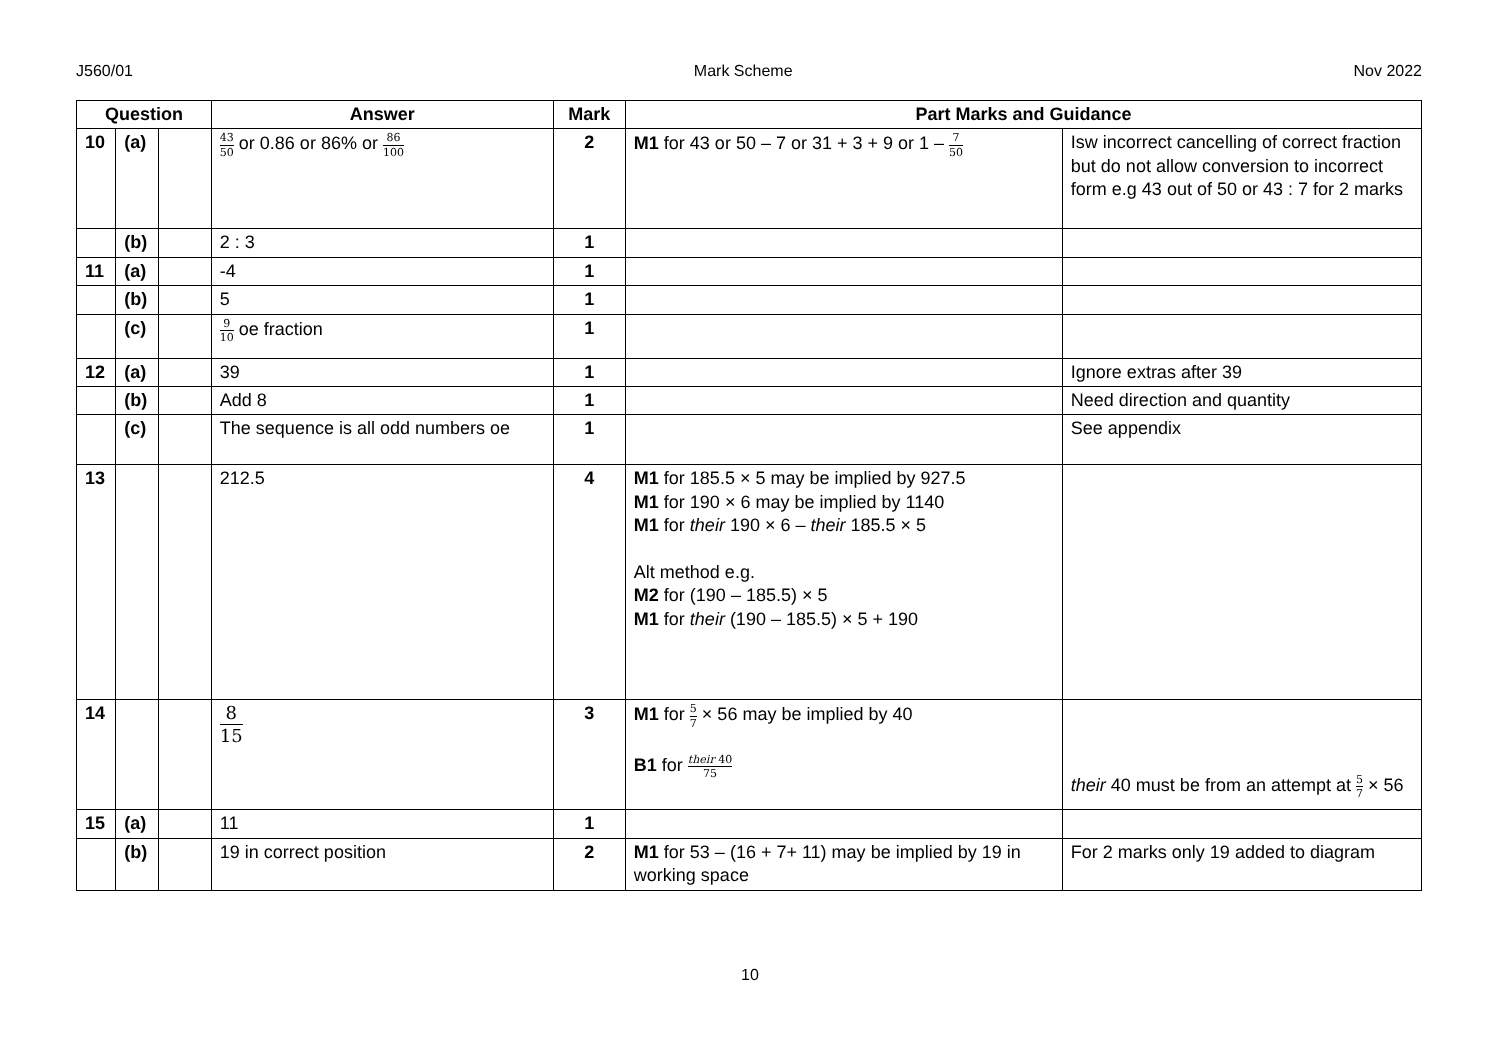J560/01 Mark Scheme Nov 2022
| Question | | | Answer | Mark | Part Marks and Guidance | |
| --- | --- | --- | --- | --- | --- | --- |
| 10 | (a) | | 43 50 or 0.86 or 86% or 86 100 | 2 | M1 for 43 or 50 – 7 or 31 + 3 + 9 or 1 – 7 50 | Isw incorrect cancelling of correct fraction but do not allow conversion to incorrect form e.g 43 out of 50 or 43 : 7 for 2 marks |
| | (b) | | 2 : 3 | 1 | | |
| 11 | (a) | | -4 | 1 | | |
| | (b) | | 5 | 1 | | |
| | (c) | | 9 10 oe fraction | 1 | | |
| 12 | (a) | | 39 | 1 | | Ignore extras after 39 |
| | (b) | | Add 8 | 1 | | Need direction and quantity |
| | (c) | | The sequence is all odd numbers oe | 1 | | See appendix |
| 13 | | | 212.5 | 4 | M1 for 185.5 × 5 may be implied by 927.5 M1 for 190 × 6 may be implied by 1140 M1 for their 190 × 6 – their 185.5 × 5 Alt method e.g. M2 for (190 – 185.5) × 5 M1 for their (190 – 185.5) × 5 + 190 | |
| 14 | | | 8 15 | 3 | M1 for 5 7 × 56 may be implied by 40 B1 for their 40 75 | their 40 must be from an attempt at 5 7 × 56 |
| 15 | (a) | | 11 | 1 | | |
| | (b) | | 19 in correct position | 2 | M1 for 53 – (16 + 7+ 11) may be implied by 19 in working space | For 2 marks only 19 added to diagram |
10